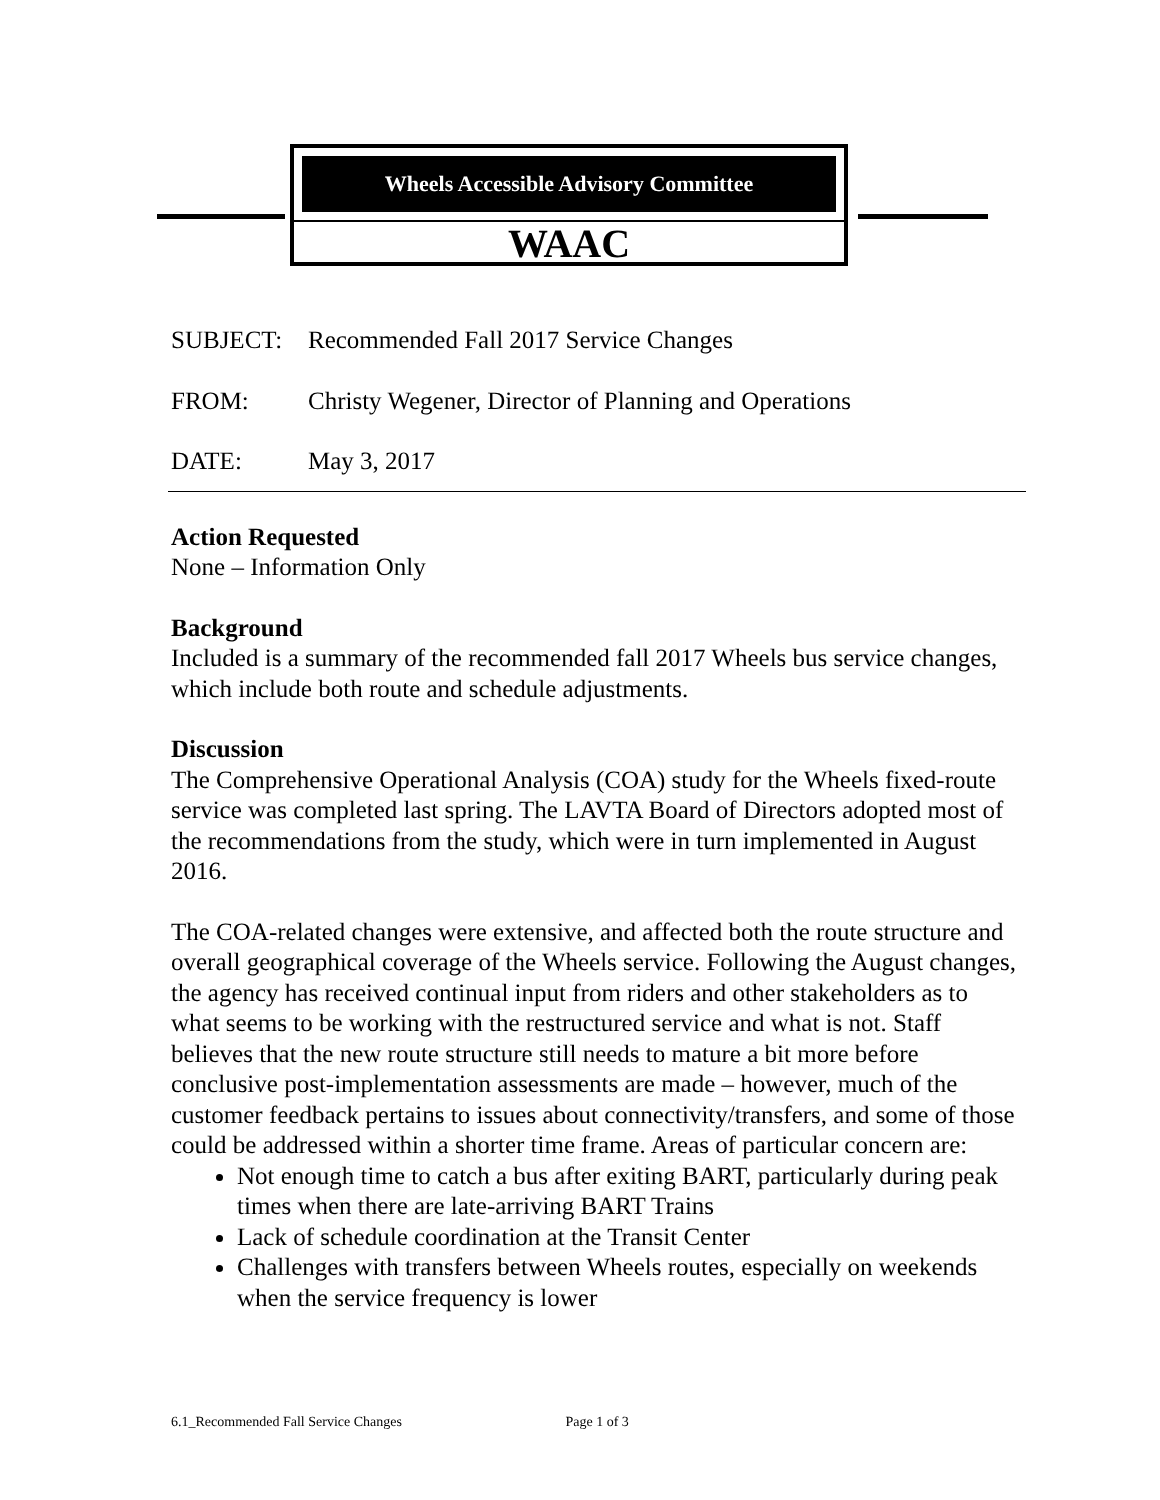Wheels Accessible Advisory Committee
WAAC
SUBJECT: Recommended Fall 2017 Service Changes
FROM: Christy Wegener, Director of Planning and Operations
DATE: May 3, 2017
Action Requested
None – Information Only
Background
Included is a summary of the recommended fall 2017 Wheels bus service changes, which include both route and schedule adjustments.
Discussion
The Comprehensive Operational Analysis (COA) study for the Wheels fixed-route service was completed last spring. The LAVTA Board of Directors adopted most of the recommendations from the study, which were in turn implemented in August 2016.
The COA-related changes were extensive, and affected both the route structure and overall geographical coverage of the Wheels service. Following the August changes, the agency has received continual input from riders and other stakeholders as to what seems to be working with the restructured service and what is not. Staff believes that the new route structure still needs to mature a bit more before conclusive post-implementation assessments are made – however, much of the customer feedback pertains to issues about connectivity/transfers, and some of those could be addressed within a shorter time frame. Areas of particular concern are:
Not enough time to catch a bus after exiting BART, particularly during peak times when there are late-arriving BART Trains
Lack of schedule coordination at the Transit Center
Challenges with transfers between Wheels routes, especially on weekends when the service frequency is lower
6.1_Recommended Fall Service Changes Page 1 of 3